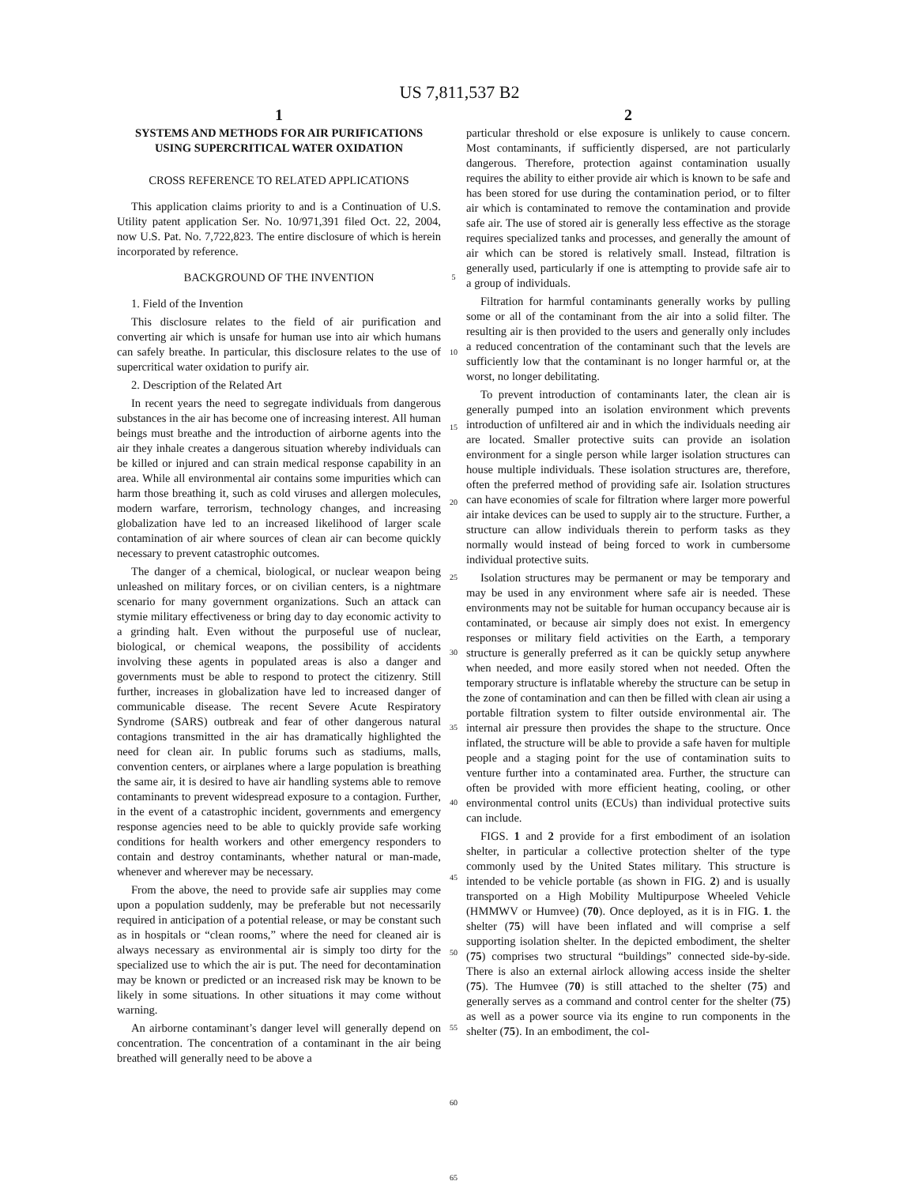US 7,811,537 B2
1
SYSTEMS AND METHODS FOR AIR PURIFICATIONS USING SUPERCRITICAL WATER OXIDATION
CROSS REFERENCE TO RELATED APPLICATIONS
This application claims priority to and is a Continuation of U.S. Utility patent application Ser. No. 10/971,391 filed Oct. 22, 2004, now U.S. Pat. No. 7,722,823. The entire disclosure of which is herein incorporated by reference.
BACKGROUND OF THE INVENTION
1. Field of the Invention
This disclosure relates to the field of air purification and converting air which is unsafe for human use into air which humans can safely breathe. In particular, this disclosure relates to the use of supercritical water oxidation to purify air.
2. Description of the Related Art
In recent years the need to segregate individuals from dangerous substances in the air has become one of increasing interest. All human beings must breathe and the introduction of airborne agents into the air they inhale creates a dangerous situation whereby individuals can be killed or injured and can strain medical response capability in an area. While all environmental air contains some impurities which can harm those breathing it, such as cold viruses and allergen molecules, modern warfare, terrorism, technology changes, and increasing globalization have led to an increased likelihood of larger scale contamination of air where sources of clean air can become quickly necessary to prevent catastrophic outcomes.
The danger of a chemical, biological, or nuclear weapon being unleashed on military forces, or on civilian centers, is a nightmare scenario for many government organizations. Such an attack can stymie military effectiveness or bring day to day economic activity to a grinding halt. Even without the purposeful use of nuclear, biological, or chemical weapons, the possibility of accidents involving these agents in populated areas is also a danger and governments must be able to respond to protect the citizenry. Still further, increases in globalization have led to increased danger of communicable disease. The recent Severe Acute Respiratory Syndrome (SARS) outbreak and fear of other dangerous natural contagions transmitted in the air has dramatically highlighted the need for clean air. In public forums such as stadiums, malls, convention centers, or airplanes where a large population is breathing the same air, it is desired to have air handling systems able to remove contaminants to prevent widespread exposure to a contagion. Further, in the event of a catastrophic incident, governments and emergency response agencies need to be able to quickly provide safe working conditions for health workers and other emergency responders to contain and destroy contaminants, whether natural or man-made, whenever and wherever may be necessary.
From the above, the need to provide safe air supplies may come upon a population suddenly, may be preferable but not necessarily required in anticipation of a potential release, or may be constant such as in hospitals or “clean rooms,” where the need for cleaned air is always necessary as environmental air is simply too dirty for the specialized use to which the air is put. The need for decontamination may be known or predicted or an increased risk may be known to be likely in some situations. In other situations it may come without warning.
An airborne contaminant’s danger level will generally depend on concentration. The concentration of a contaminant in the air being breathed will generally need to be above a
5
10
15
20
25
30
35
40
45
50
55
60
65
2
particular threshold or else exposure is unlikely to cause concern. Most contaminants, if sufficiently dispersed, are not particularly dangerous. Therefore, protection against contamination usually requires the ability to either provide air which is known to be safe and has been stored for use during the contamination period, or to filter air which is contaminated to remove the contamination and provide safe air. The use of stored air is generally less effective as the storage requires specialized tanks and processes, and generally the amount of air which can be stored is relatively small. Instead, filtration is generally used, particularly if one is attempting to provide safe air to a group of individuals.
Filtration for harmful contaminants generally works by pulling some or all of the contaminant from the air into a solid filter. The resulting air is then provided to the users and generally only includes a reduced concentration of the contaminant such that the levels are sufficiently low that the contaminant is no longer harmful or, at the worst, no longer debilitating.
To prevent introduction of contaminants later, the clean air is generally pumped into an isolation environment which prevents introduction of unfiltered air and in which the individuals needing air are located. Smaller protective suits can provide an isolation environment for a single person while larger isolation structures can house multiple individuals. These isolation structures are, therefore, often the preferred method of providing safe air. Isolation structures can have economies of scale for filtration where larger more powerful air intake devices can be used to supply air to the structure. Further, a structure can allow individuals therein to perform tasks as they normally would instead of being forced to work in cumbersome individual protective suits.
Isolation structures may be permanent or may be temporary and may be used in any environment where safe air is needed. These environments may not be suitable for human occupancy because air is contaminated, or because air simply does not exist. In emergency responses or military field activities on the Earth, a temporary structure is generally preferred as it can be quickly setup anywhere when needed, and more easily stored when not needed. Often the temporary structure is inflatable whereby the structure can be setup in the zone of contamination and can then be filled with clean air using a portable filtration system to filter outside environmental air. The internal air pressure then provides the shape to the structure. Once inflated, the structure will be able to provide a safe haven for multiple people and a staging point for the use of contamination suits to venture further into a contaminated area. Further, the structure can often be provided with more efficient heating, cooling, or other environmental control units (ECUs) than individual protective suits can include.
FIGS. 1 and 2 provide for a first embodiment of an isolation shelter, in particular a collective protection shelter of the type commonly used by the United States military. This structure is intended to be vehicle portable (as shown in FIG. 2) and is usually transported on a High Mobility Multipurpose Wheeled Vehicle (HMMWV or Humvee) (70). Once deployed, as it is in FIG. 1. the shelter (75) will have been inflated and will comprise a self supporting isolation shelter. In the depicted embodiment, the shelter (75) comprises two structural “buildings” connected side-by-side. There is also an external airlock allowing access inside the shelter (75). The Humvee (70) is still attached to the shelter (75) and generally serves as a command and control center for the shelter (75) as well as a power source via its engine to run components in the shelter (75). In an embodiment, the col-